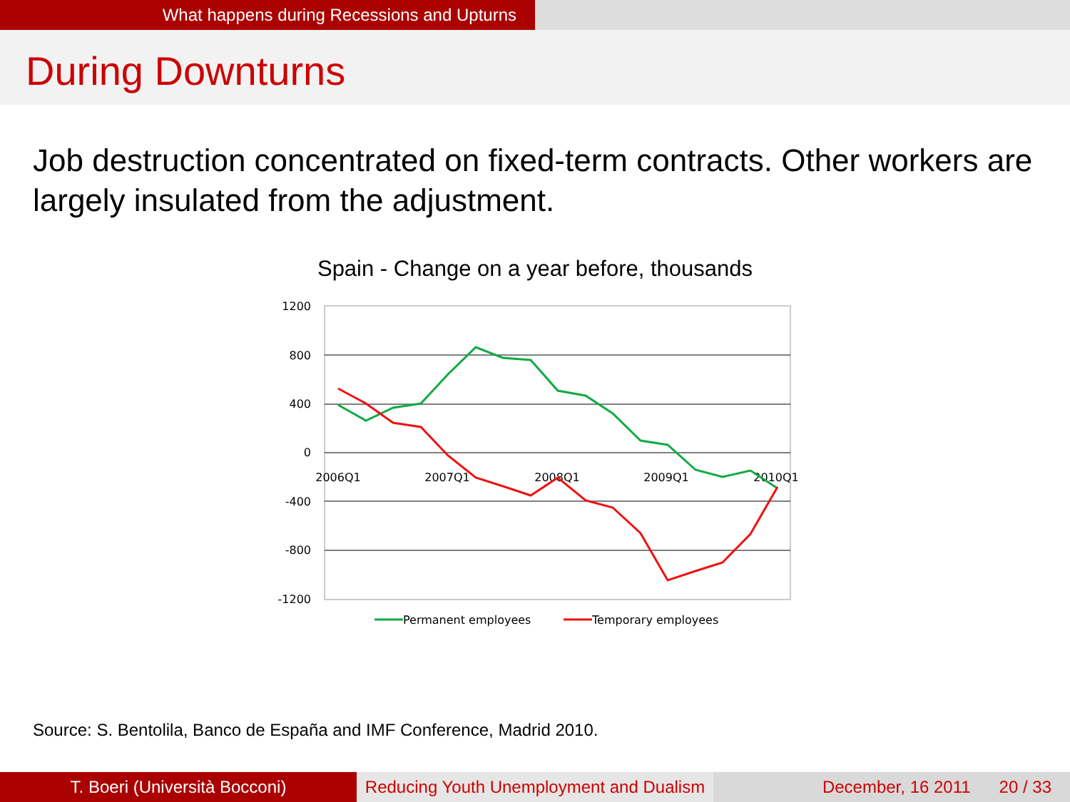What happens during Recessions and Upturns
During Downturns
Job destruction concentrated on fixed-term contracts. Other workers are largely insulated from the adjustment.
Spain - Change on a year before, thousands
1200
800
400
0
-400
-800
-1200
2006Q1
2007Q1
2008Q1
2009Q1
2010Q1
Permanent employees
Temporary employees
Source: S. Bentolila, Banco de España and IMF Conference, Madrid 2010.
T. Boeri (Università Bocconi) Reducing Youth Unemployment and Dualism
December, 16 2011 20 / 33